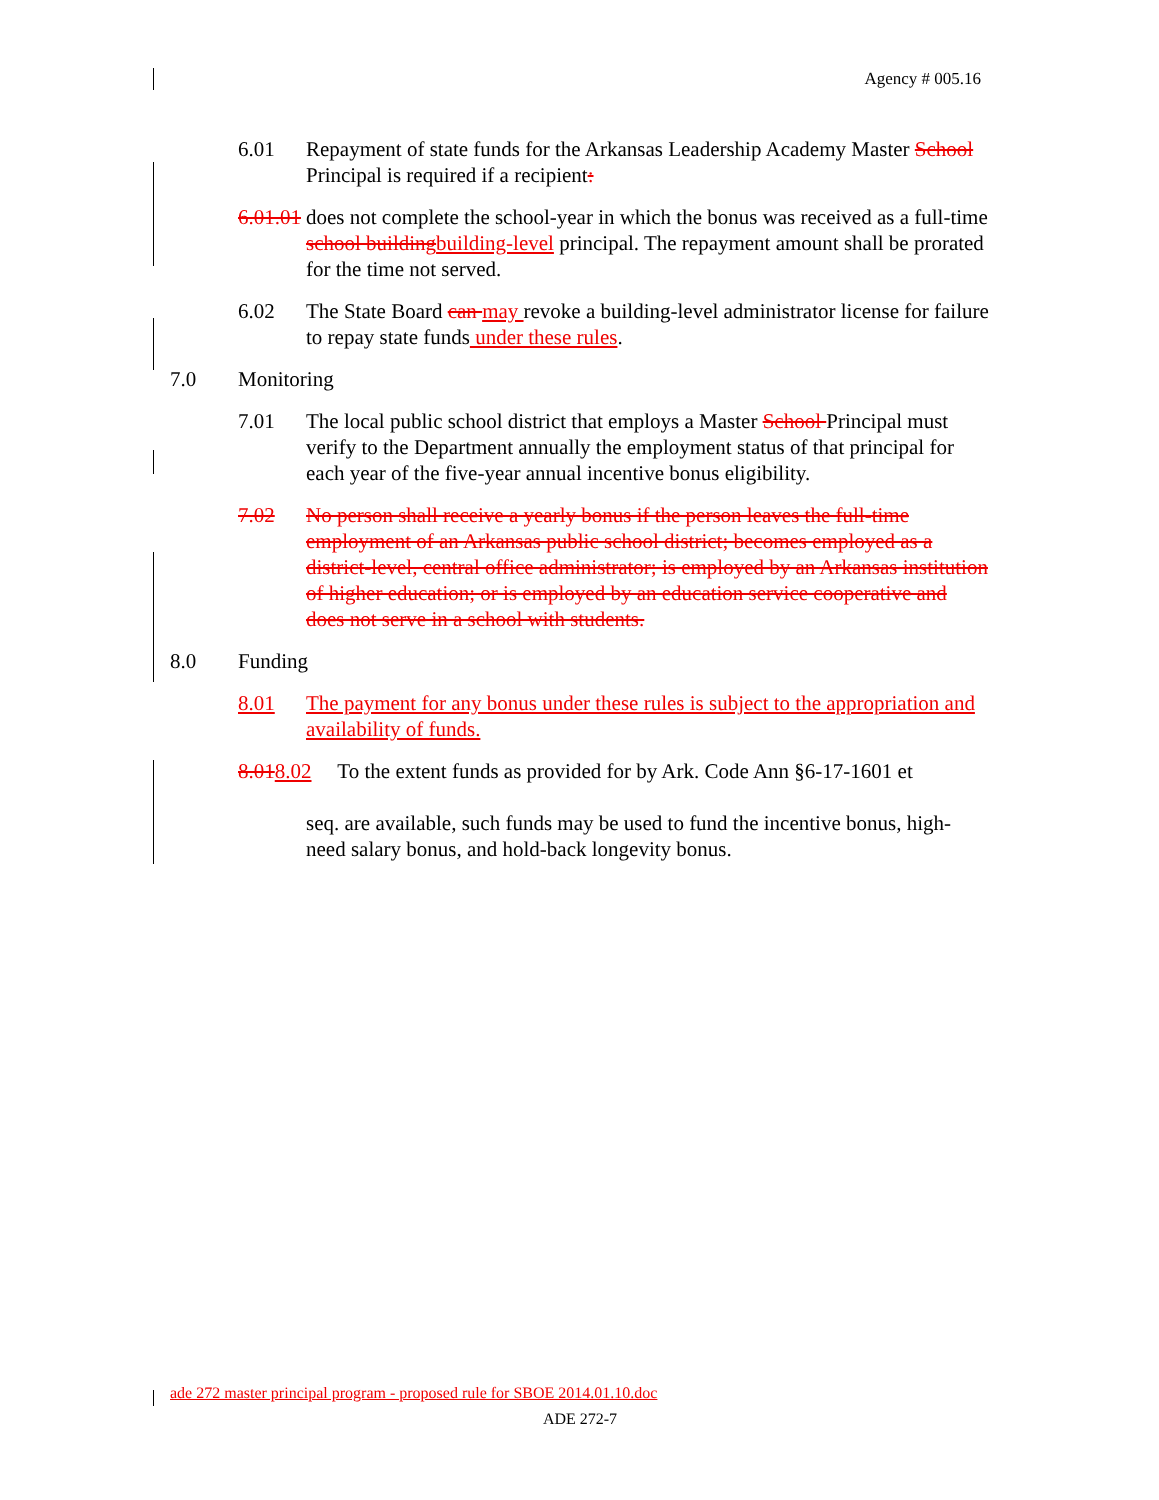Agency # 005.16
6.01 Repayment of state funds for the Arkansas Leadership Academy Master School Principal is required if a recipient:
6.01.01 does not complete the school-year in which the bonus was received as a full-time school building building-level principal. The repayment amount shall be prorated for the time not served.
6.02 The State Board can may revoke a building-level administrator license for failure to repay state funds under these rules.
7.0 Monitoring
7.01 The local public school district that employs a Master School Principal must verify to the Department annually the employment status of that principal for each year of the five-year annual incentive bonus eligibility.
7.02 No person shall receive a yearly bonus if the person leaves the full-time employment of an Arkansas public school district; becomes employed as a district-level, central office administrator; is employed by an Arkansas institution of higher education; or is employed by an education service cooperative and does not serve in a school with students.
8.0 Funding
8.01 The payment for any bonus under these rules is subject to the appropriation and availability of funds.
8.018.02 To the extent funds as provided for by Ark. Code Ann §6-17-1601 et
seq. are available, such funds may be used to fund the incentive bonus, high-need salary bonus, and hold-back longevity bonus.
ade 272 master principal program - proposed rule for SBOE 2014.01.10.doc
ADE 272-7